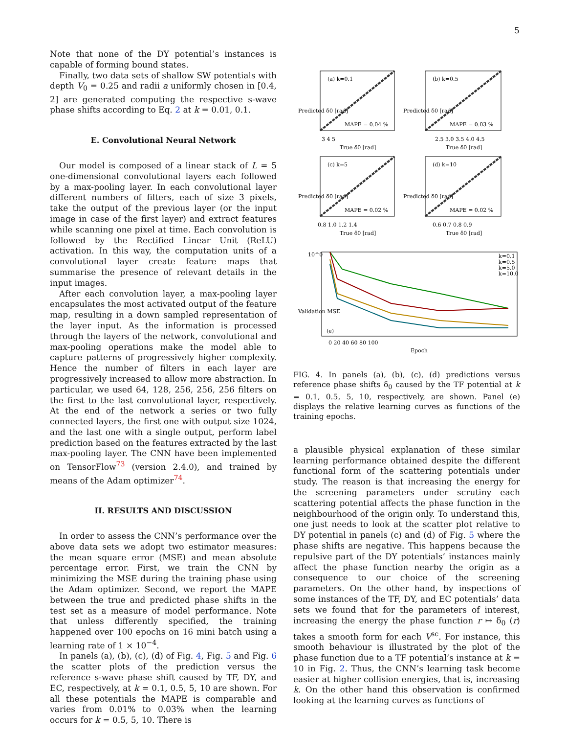5
Note that none of the DY potential’s instances is capable of forming bound states.
Finally, two data sets of shallow SW potentials with depth V<sub>0</sub> = 0.25 and radii a uniformly chosen in [0.4, 2] are generated computing the respective s-wave phase shifts according to Eq. 2 at k = 0.01, 0.1.
E. Convolutional Neural Network
Our model is composed of a linear stack of L = 5 one-dimensional convolutional layers each followed by a max-pooling layer. In each convolutional layer different numbers of filters, each of size 3 pixels, take the output of the previous layer (or the input image in case of the first layer) and extract features while scanning one pixel at time. Each convolution is followed by the Rectified Linear Unit (ReLU) activation. In this way, the computation units of a convolutional layer create feature maps that summarise the presence of relevant details in the input images.
After each convolution layer, a max-pooling layer encapsulates the most activated output of the feature map, resulting in a down sampled representation of the layer input. As the information is processed through the layers of the network, convolutional and max-pooling operations make the model able to capture patterns of progressively higher complexity. Hence the number of filters in each layer are progressively increased to allow more abstraction. In particular, we used 64, 128, 256, 256, 256 filters on the first to the last convolutional layer, respectively. At the end of the network a series or two fully connected layers, the first one with output size 1024, and the last one with a single output, perform label prediction based on the features extracted by the last max-pooling layer. The CNN have been implemented on TensorFlow<sup>73</sup> (version 2.4.0), and trained by means of the Adam optimizer<sup>74</sup>.
II. RESULTS AND DISCUSSION
In order to assess the CNN’s performance over the above data sets we adopt two estimator measures: the mean square error (MSE) and mean absolute percentage error. First, we train the CNN by minimizing the MSE during the training phase using the Adam optimizer. Second, we report the MAPE between the true and predicted phase shifts in the test set as a measure of model performance. Note that unless differently specified, the training happened over 100 epochs on 16 mini batch using a learning rate of 1 × 10<sup>−4</sup>.
In panels (a), (b), (c), (d) of Fig. 4, Fig. 5 and Fig. 6 the scatter plots of the prediction versus the reference s-wave phase shift caused by TF, DY, and EC, respectively, at k = 0.1, 0.5, 5, 10 are shown. For all these potentials the MAPE is comparable and varies from 0.01% to 0.03% when the learning occurs for k = 0.5, 5, 10. There is
(a) k=0.1
(b) k=0.5
(c) k=5
(d) k=10
MAPE = 0.04 %
MAPE = 0.03 %
MAPE = 0.02 %
MAPE = 0.02 %
True δ0 [rad]
True δ0 [rad]
True δ0 [rad]
True δ0 [rad]
3 4 5
2.5 3.0 3.5 4.0 4.5
0.8 1.0 1.2 1.4
0.6 0.7 0.8 0.9
Predicted δ0 [rad]
Predicted δ0 [rad]
Predicted δ0 [rad]
Predicted δ0 [rad]
(e)
k=0.1
k=0.5
k=5.0
k=10.0
10^0
Validation MSE
0 20 40 60 80 100
Epoch
FIG. 4. In panels (a), (b), (c), (d) predictions versus reference phase shifts δ<sub>0</sub> caused by the TF potential at k = 0.1, 0.5, 5, 10, respectively, are shown. Panel (e) displays the relative learning curves as functions of the training epochs.
a plausible physical explanation of these similar learning performance obtained despite the different functional form of the scattering potentials under study. The reason is that increasing the energy for the screening parameters under scrutiny each scattering potential affects the phase function in the neighbourhood of the origin only. To understand this, one just needs to look at the scatter plot relative to DY potential in panels (c) and (d) of Fig. 5 where the phase shifts are negative. This happens because the repulsive part of the DY potentials’ instances mainly affect the phase function nearby the origin as a consequence to our choice of the screening parameters. On the other hand, by inspections of some instances of the TF, DY, and EC potentials’ data sets we found that for the parameters of interest, increasing the energy the phase function r ↦ δ<sub>0</sub> (r) takes a smooth form for each V<sup>sc</sup>. For instance, this smooth behaviour is illustrated by the plot of the phase function due to a TF potential’s instance at k = 10 in Fig. 2. Thus, the CNN’s learning task become easier at higher collision energies, that is, increasing k. On the other hand this observation is confirmed looking at the learning curves as functions of